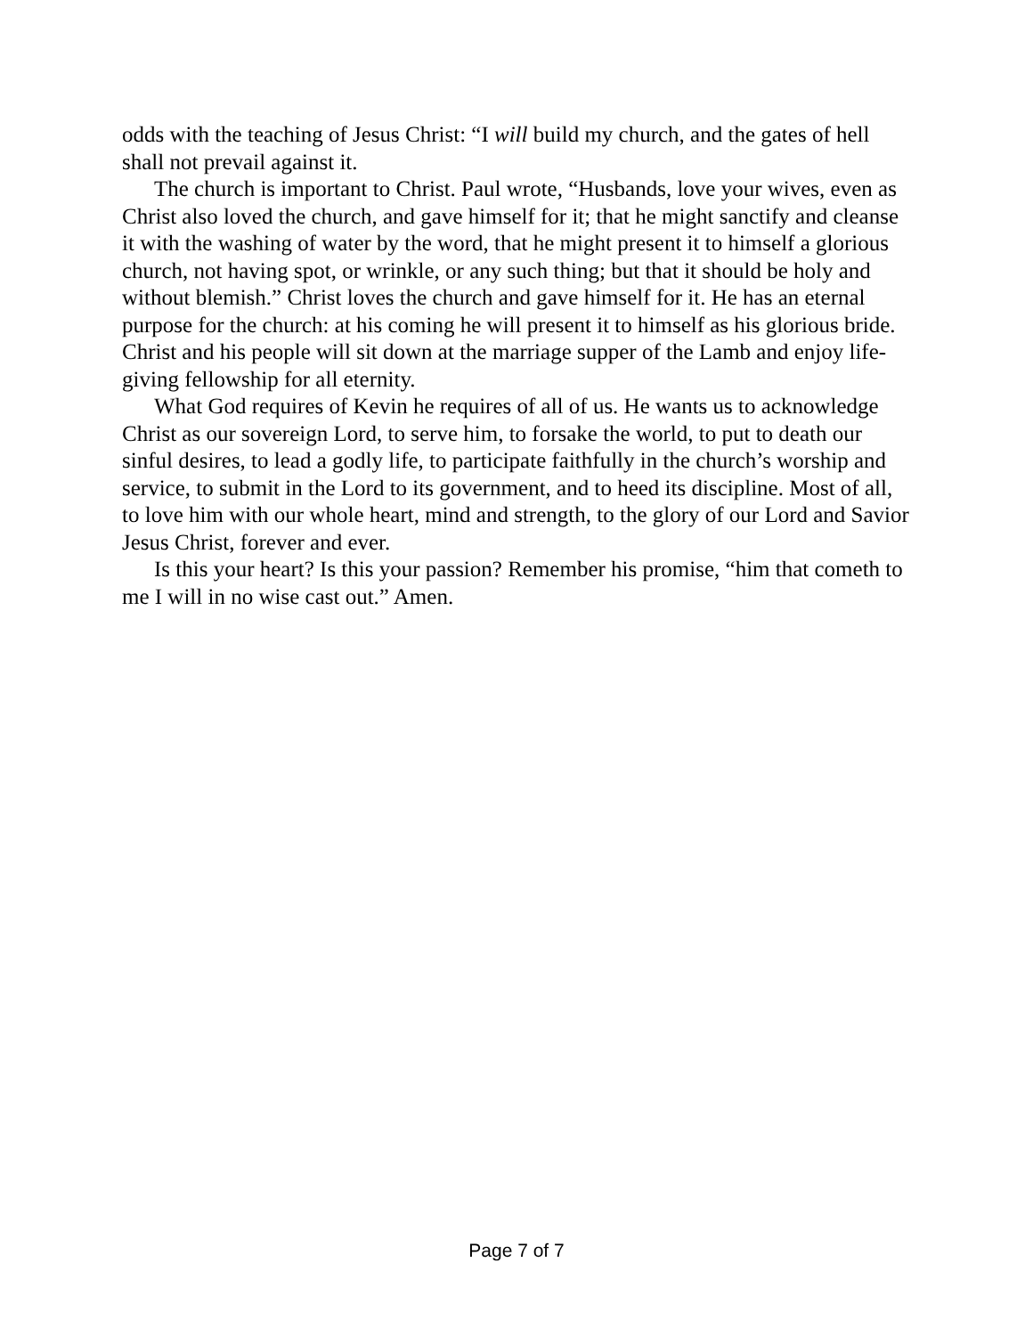odds with the teaching of Jesus Christ: “I will build my church, and the gates of hell shall not prevail against it.
The church is important to Christ. Paul wrote, “Husbands, love your wives, even as Christ also loved the church, and gave himself for it; that he might sanctify and cleanse it with the washing of water by the word, that he might present it to himself a glorious church, not having spot, or wrinkle, or any such thing; but that it should be holy and without blemish.” Christ loves the church and gave himself for it. He has an eternal purpose for the church: at his coming he will present it to himself as his glorious bride. Christ and his people will sit down at the marriage supper of the Lamb and enjoy life-giving fellowship for all eternity.
What God requires of Kevin he requires of all of us. He wants us to acknowledge Christ as our sovereign Lord, to serve him, to forsake the world, to put to death our sinful desires, to lead a godly life, to participate faithfully in the church’s worship and service, to submit in the Lord to its government, and to heed its discipline. Most of all, to love him with our whole heart, mind and strength, to the glory of our Lord and Savior Jesus Christ, forever and ever.
Is this your heart? Is this your passion? Remember his promise, “him that cometh to me I will in no wise cast out.” Amen.
Page 7 of 7